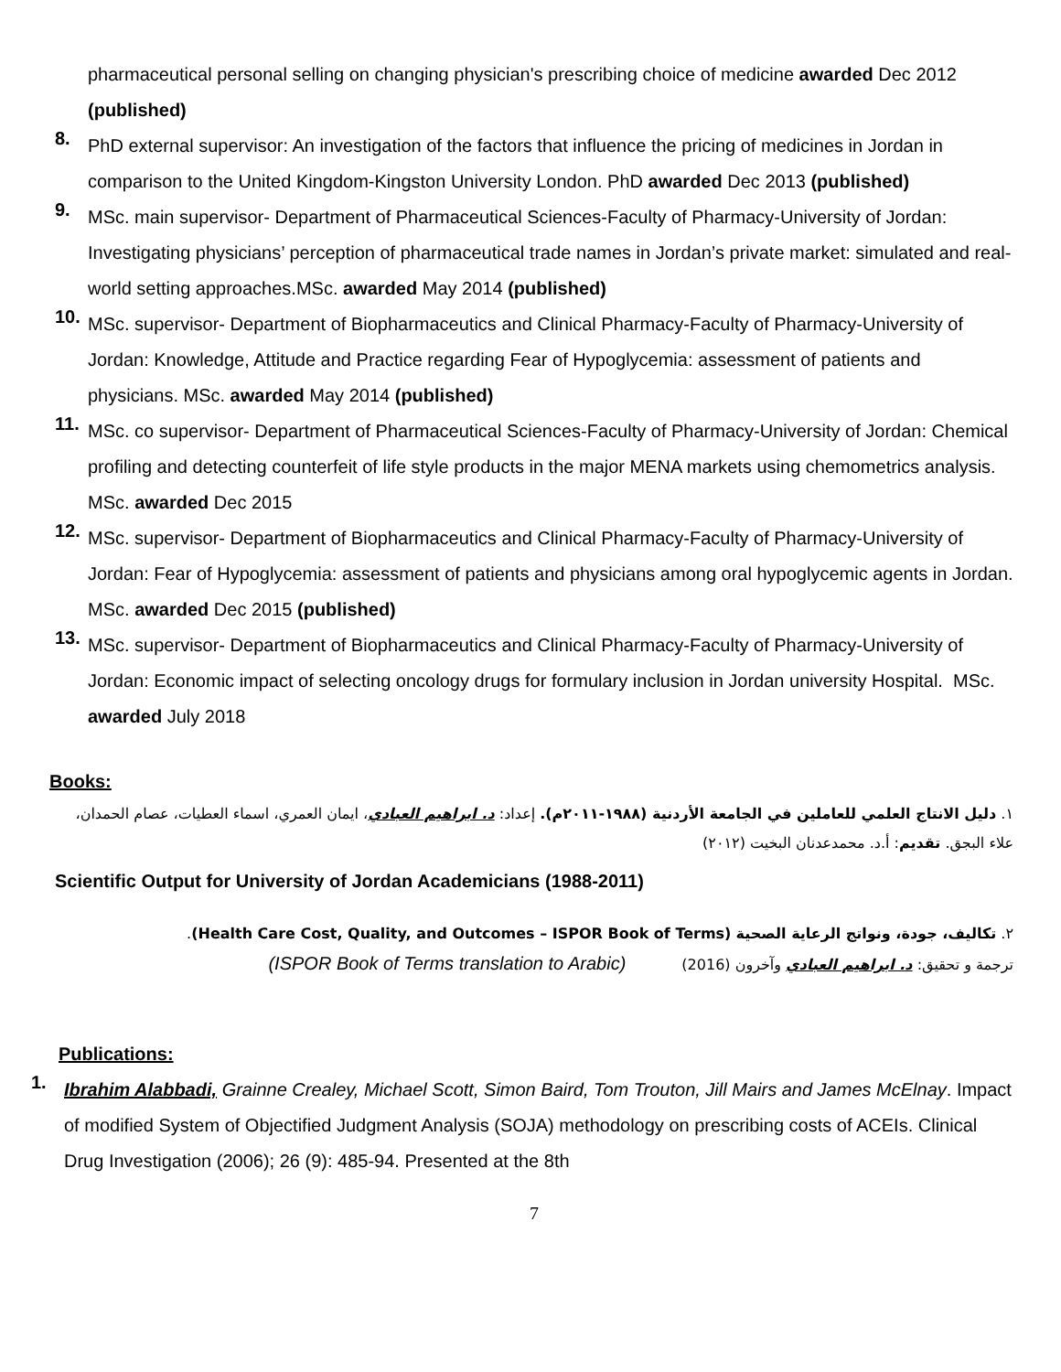pharmaceutical personal selling on changing physician's prescribing choice of medicine awarded Dec 2012 (published)
8.
PhD external supervisor: An investigation of the factors that influence the pricing of medicines in Jordan in comparison to the United Kingdom-Kingston University London. PhD awarded Dec 2013 (published)
9.
MSc. main supervisor- Department of Pharmaceutical Sciences-Faculty of Pharmacy-University of Jordan: Investigating physicians’ perception of pharmaceutical trade names in Jordan’s private market: simulated and real-world setting approaches.MSc. awarded May 2014 (published)
10.
MSc. supervisor- Department of Biopharmaceutics and Clinical Pharmacy-Faculty of Pharmacy-University of Jordan: Knowledge, Attitude and Practice regarding Fear of Hypoglycemia: assessment of patients and physicians. MSc. awarded May 2014 (published)
11.
MSc. co supervisor- Department of Pharmaceutical Sciences-Faculty of Pharmacy-University of Jordan: Chemical profiling and detecting counterfeit of life style products in the major MENA markets using chemometrics analysis. MSc. awarded Dec 2015
12.
MSc. supervisor- Department of Biopharmaceutics and Clinical Pharmacy-Faculty of Pharmacy-University of Jordan: Fear of Hypoglycemia: assessment of patients and physicians among oral hypoglycemic agents in Jordan. MSc. awarded Dec 2015 (published)
13.
MSc. supervisor- Department of Biopharmaceutics and Clinical Pharmacy-Faculty of Pharmacy-University of Jordan: Economic impact of selecting oncology drugs for formulary inclusion in Jordan university Hospital. MSc. awarded July 2018
Books:
١. دليل الانتاج العلمي للعاملين في الجامعة الأردنية (١٩٨٨-٢٠١١م). إعداد: د. ابراهيم العبادي، ايمان العمري، اسماء العطيات، عصام الحمدان، علاء البجق. تقديم: أ.د. محمدعدنان البخيت (٢٠١٢)
Scientific Output for University of Jordan Academicians (1988-2011)
٢. تكاليف، جودة، ونواتج الرعاية الصحية (Health Care Cost, Quality, and Outcomes – ISPOR Book of Terms).
ترجمة و تحقيق: د. ابراهيم العبادي وآخرون (2016) (ISPOR Book of Terms translation to Arabic)
Publications:
1.
Ibrahim Alabbadi, Grainne Crealey, Michael Scott, Simon Baird, Tom Trouton, Jill Mairs and James McElnay. Impact of modified System of Objectified Judgment Analysis (SOJA) methodology on prescribing costs of ACEIs. Clinical Drug Investigation (2006); 26 (9): 485-94. Presented at the 8th
7